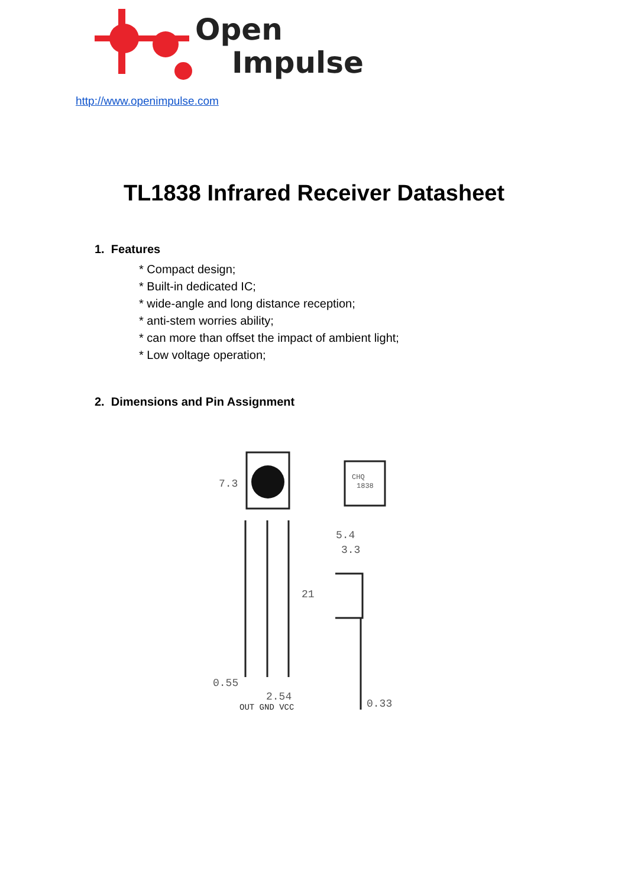Open
Impulse
http://www.openimpulse.com
TL1838 Infrared Receiver Datasheet
1. Features
* Compact design;
* Built-in dedicated IC;
* wide-angle and long distance reception;
* anti-stem worries ability;
* can more than offset the impact of ambient light;
* Low voltage operation;
2. Dimensions and Pin Assignment
7.3
CHQ
1838
5.4
3.3
21
0.55
2.54
OUT GND VCC
0.33